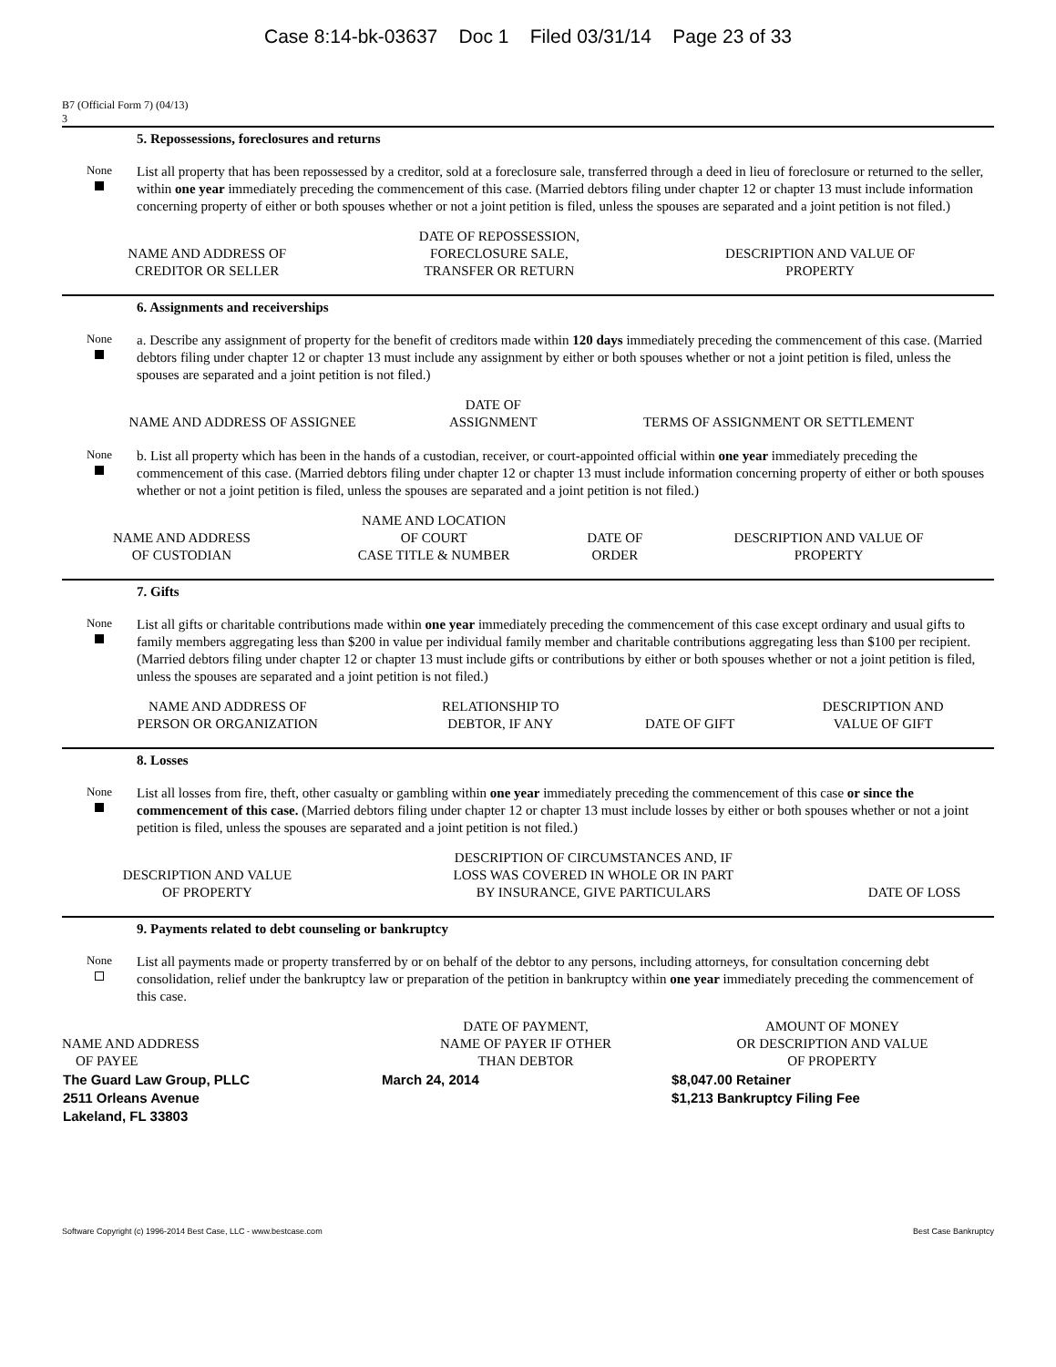Case 8:14-bk-03637 Doc 1 Filed 03/31/14 Page 23 of 33
B7 (Official Form 7) (04/13)
3
5. Repossessions, foreclosures and returns
None
List all property that has been repossessed by a creditor, sold at a foreclosure sale, transferred through a deed in lieu of foreclosure or returned to the seller, within one year immediately preceding the commencement of this case. (Married debtors filing under chapter 12 or chapter 13 must include information concerning property of either or both spouses whether or not a joint petition is filed, unless the spouses are separated and a joint petition is not filed.)
| NAME AND ADDRESS OF CREDITOR OR SELLER | DATE OF REPOSSESSION, FORECLOSURE SALE, TRANSFER OR RETURN | DESCRIPTION AND VALUE OF PROPERTY |
| --- | --- | --- |
6. Assignments and receiverships
None
a. Describe any assignment of property for the benefit of creditors made within 120 days immediately preceding the commencement of this case. (Married debtors filing under chapter 12 or chapter 13 must include any assignment by either or both spouses whether or not a joint petition is filed, unless the spouses are separated and a joint petition is not filed.)
| NAME AND ADDRESS OF ASSIGNEE | DATE OF ASSIGNMENT | TERMS OF ASSIGNMENT OR SETTLEMENT |
| --- | --- | --- |
None
b. List all property which has been in the hands of a custodian, receiver, or court-appointed official within one year immediately preceding the commencement of this case. (Married debtors filing under chapter 12 or chapter 13 must include information concerning property of either or both spouses whether or not a joint petition is filed, unless the spouses are separated and a joint petition is not filed.)
| NAME AND ADDRESS OF CUSTODIAN | NAME AND LOCATION OF COURT CASE TITLE & NUMBER | DATE OF ORDER | DESCRIPTION AND VALUE OF PROPERTY |
| --- | --- | --- | --- |
7. Gifts
None
List all gifts or charitable contributions made within one year immediately preceding the commencement of this case except ordinary and usual gifts to family members aggregating less than $200 in value per individual family member and charitable contributions aggregating less than $100 per recipient. (Married debtors filing under chapter 12 or chapter 13 must include gifts or contributions by either or both spouses whether or not a joint petition is filed, unless the spouses are separated and a joint petition is not filed.)
| NAME AND ADDRESS OF PERSON OR ORGANIZATION | RELATIONSHIP TO DEBTOR, IF ANY | DATE OF GIFT | DESCRIPTION AND VALUE OF GIFT |
| --- | --- | --- | --- |
8. Losses
None
List all losses from fire, theft, other casualty or gambling within one year immediately preceding the commencement of this case or since the commencement of this case. (Married debtors filing under chapter 12 or chapter 13 must include losses by either or both spouses whether or not a joint petition is filed, unless the spouses are separated and a joint petition is not filed.)
| DESCRIPTION AND VALUE OF PROPERTY | DESCRIPTION OF CIRCUMSTANCES AND, IF LOSS WAS COVERED IN WHOLE OR IN PART BY INSURANCE, GIVE PARTICULARS | DATE OF LOSS |
| --- | --- | --- |
9. Payments related to debt counseling or bankruptcy
None
List all payments made or property transferred by or on behalf of the debtor to any persons, including attorneys, for consultation concerning debt consolidation, relief under the bankruptcy law or preparation of the petition in bankruptcy within one year immediately preceding the commencement of this case.
| NAME AND ADDRESS OF PAYEE | DATE OF PAYMENT, NAME OF PAYER IF OTHER THAN DEBTOR | AMOUNT OF MONEY OR DESCRIPTION AND VALUE OF PROPERTY |
| --- | --- | --- |
| The Guard Law Group, PLLC 2511 Orleans Avenue Lakeland, FL 33803 | March 24, 2014 | $8,047.00 Retainer $1,213 Bankruptcy Filing Fee |
Software Copyright (c) 1996-2014 Best Case, LLC - www.bestcase.com Best Case Bankruptcy